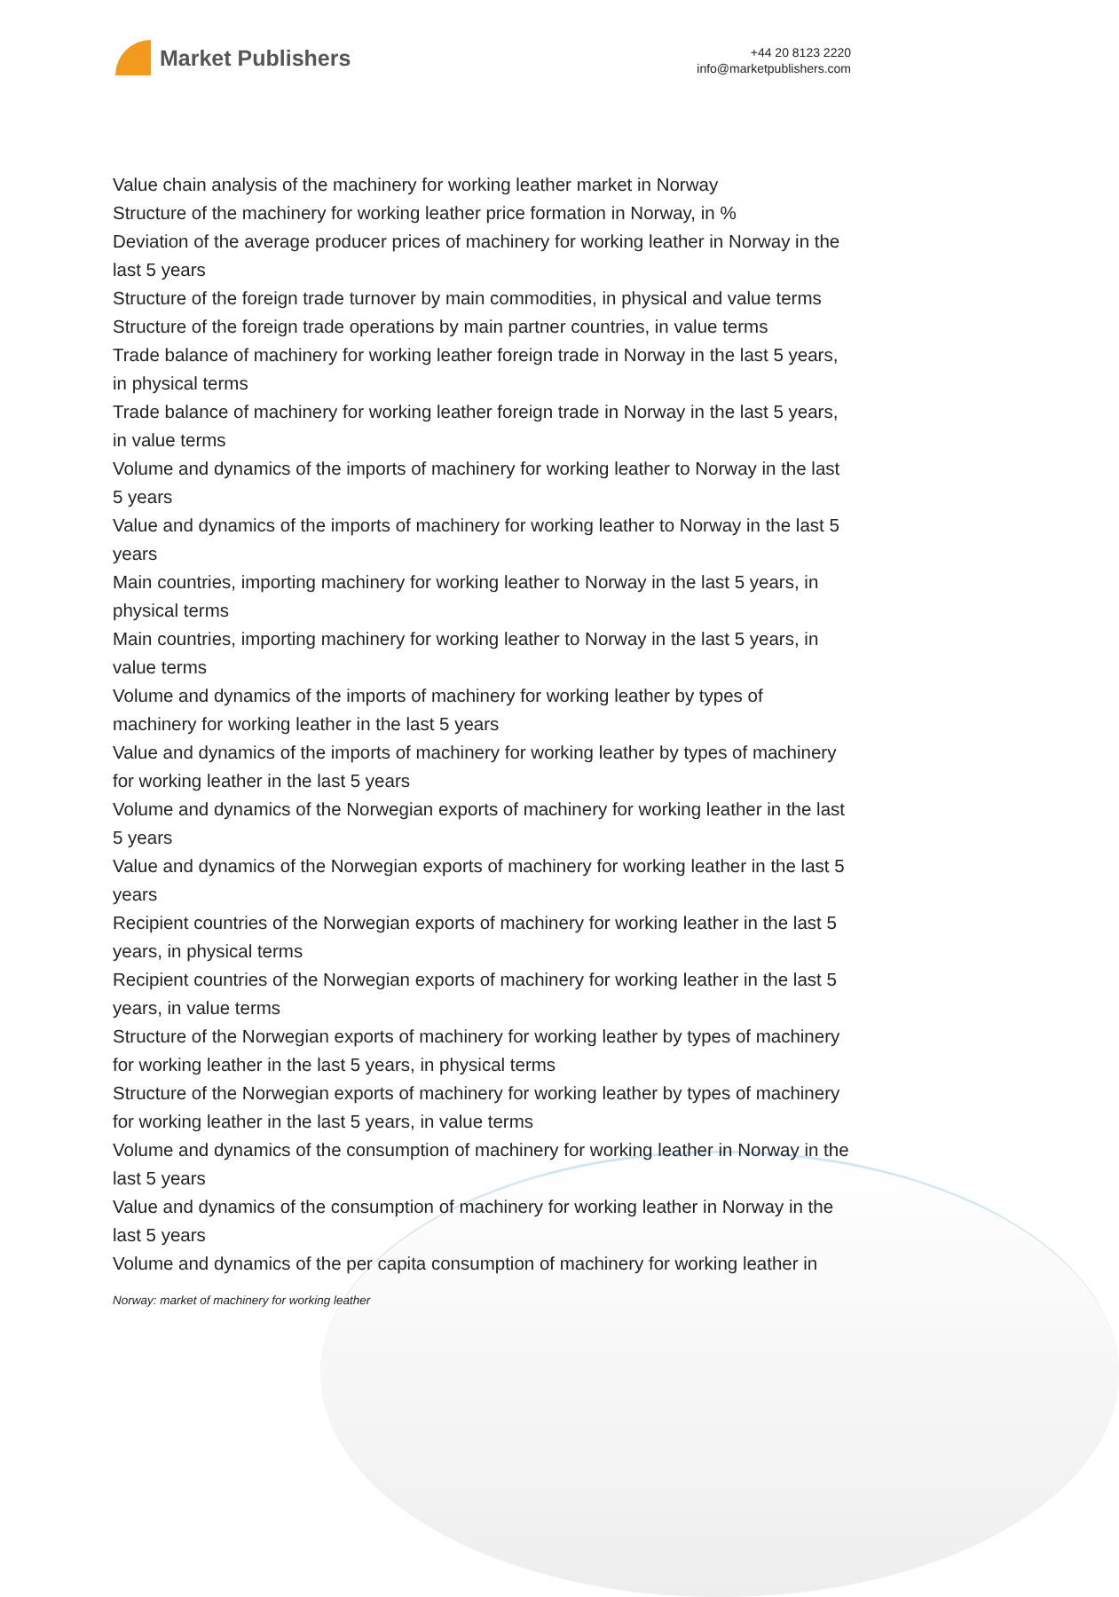Market Publishers
+44 20 8123 2220
info@marketpublishers.com
Value chain analysis of the machinery for working leather market in Norway
Structure of the machinery for working leather price formation in Norway, in %
Deviation of the average producer prices of machinery for working leather in Norway in the last 5 years
Structure of the foreign trade turnover by main commodities, in physical and value terms
Structure of the foreign trade operations by main partner countries, in value terms
Trade balance of machinery for working leather foreign trade in Norway in the last 5 years, in physical terms
Trade balance of machinery for working leather foreign trade in Norway in the last 5 years, in value terms
Volume and dynamics of the imports of machinery for working leather to Norway in the last 5 years
Value and dynamics of the imports of machinery for working leather to Norway in the last 5 years
Main countries, importing machinery for working leather to Norway in the last 5 years, in physical terms
Main countries, importing machinery for working leather to Norway in the last 5 years, in value terms
Volume and dynamics of the imports of machinery for working leather by types of machinery for working leather in the last 5 years
Value and dynamics of the imports of machinery for working leather by types of machinery for working leather in the last 5 years
Volume and dynamics of the Norwegian exports of machinery for working leather in the last 5 years
Value and dynamics of the Norwegian exports of machinery for working leather in the last 5 years
Recipient countries of the Norwegian exports of machinery for working leather in the last 5 years, in physical terms
Recipient countries of the Norwegian exports of machinery for working leather in the last 5 years, in value terms
Structure of the Norwegian exports of machinery for working leather by types of machinery for working leather in the last 5 years, in physical terms
Structure of the Norwegian exports of machinery for working leather by types of machinery for working leather in the last 5 years, in value terms
Volume and dynamics of the consumption of machinery for working leather in Norway in the last 5 years
Value and dynamics of the consumption of machinery for working leather in Norway in the last 5 years
Volume and dynamics of the per capita consumption of machinery for working leather in
Norway: market of machinery for working leather